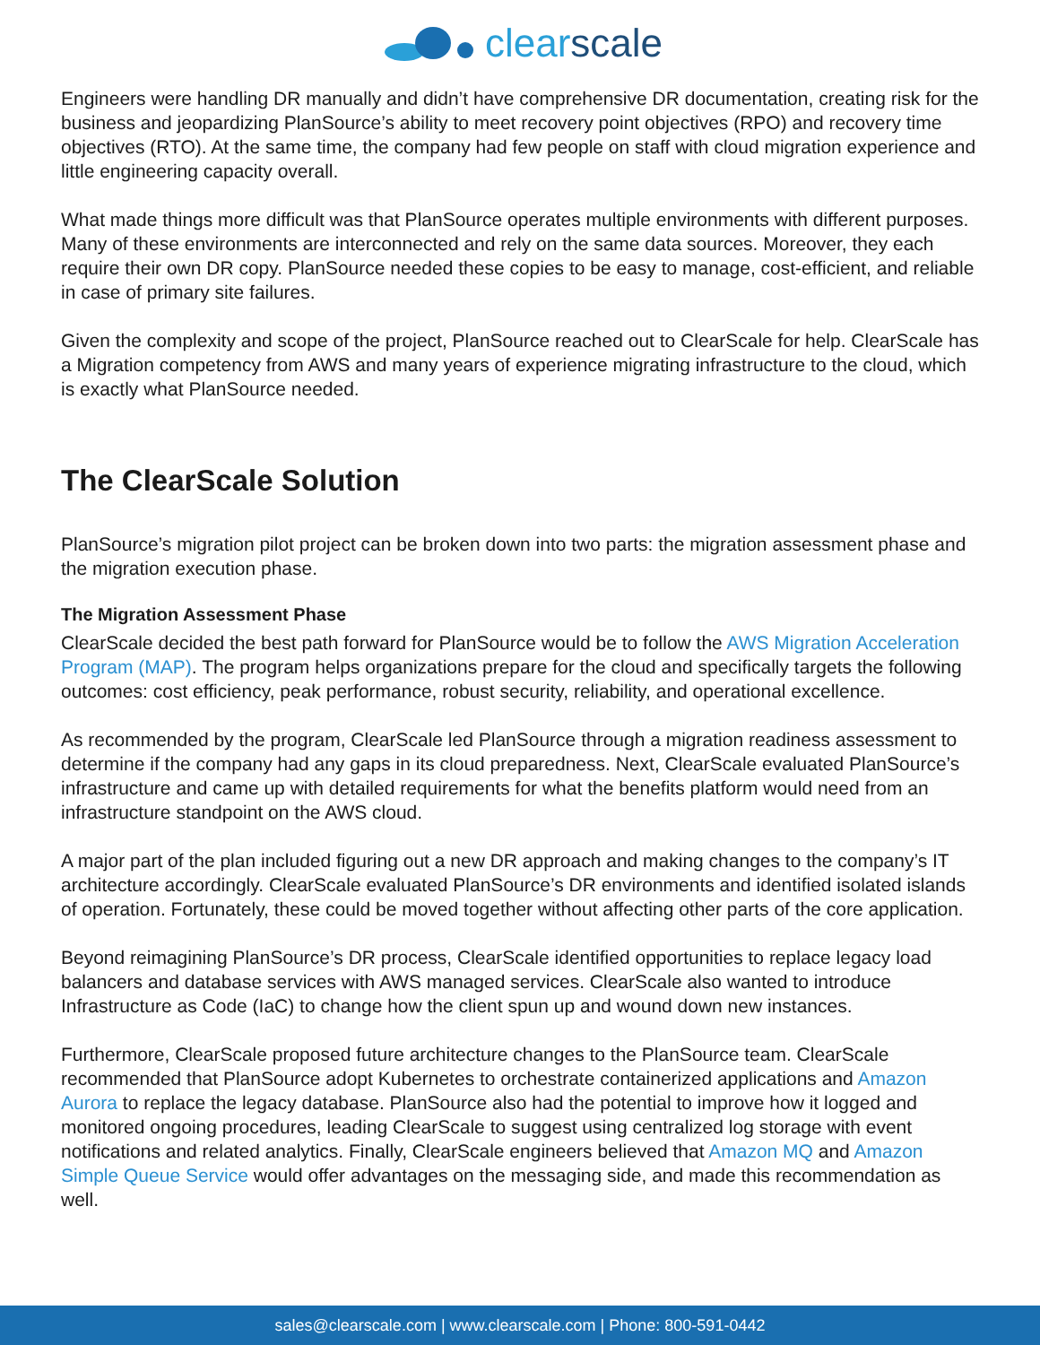clearscale
Engineers were handling DR manually and didn’t have comprehensive DR documentation, creating risk for the business and jeopardizing PlanSource’s ability to meet recovery point objectives (RPO) and recovery time objectives (RTO). At the same time, the company had few people on staff with cloud migration experience and little engineering capacity overall.
What made things more difficult was that PlanSource operates multiple environments with different purposes. Many of these environments are interconnected and rely on the same data sources. Moreover, they each require their own DR copy. PlanSource needed these copies to be easy to manage, cost-efficient, and reliable in case of primary site failures.
Given the complexity and scope of the project, PlanSource reached out to ClearScale for help. ClearScale has a Migration competency from AWS and many years of experience migrating infrastructure to the cloud, which is exactly what PlanSource needed.
The ClearScale Solution
PlanSource’s migration pilot project can be broken down into two parts: the migration assessment phase and the migration execution phase.
The Migration Assessment Phase
ClearScale decided the best path forward for PlanSource would be to follow the AWS Migration Acceleration Program (MAP). The program helps organizations prepare for the cloud and specifically targets the following outcomes: cost efficiency, peak performance, robust security, reliability, and operational excellence.
As recommended by the program, ClearScale led PlanSource through a migration readiness assessment to determine if the company had any gaps in its cloud preparedness. Next, ClearScale evaluated PlanSource’s infrastructure and came up with detailed requirements for what the benefits platform would need from an infrastructure standpoint on the AWS cloud.
A major part of the plan included figuring out a new DR approach and making changes to the company’s IT architecture accordingly. ClearScale evaluated PlanSource’s DR environments and identified isolated islands of operation. Fortunately, these could be moved together without affecting other parts of the core application.
Beyond reimagining PlanSource’s DR process, ClearScale identified opportunities to replace legacy load balancers and database services with AWS managed services. ClearScale also wanted to introduce Infrastructure as Code (IaC) to change how the client spun up and wound down new instances.
Furthermore, ClearScale proposed future architecture changes to the PlanSource team. ClearScale recommended that PlanSource adopt Kubernetes to orchestrate containerized applications and Amazon Aurora to replace the legacy database. PlanSource also had the potential to improve how it logged and monitored ongoing procedures, leading ClearScale to suggest using centralized log storage with event notifications and related analytics. Finally, ClearScale engineers believed that Amazon MQ and Amazon Simple Queue Service would offer advantages on the messaging side, and made this recommendation as well.
sales@clearscale.com | www.clearscale.com | Phone: 800-591-0442